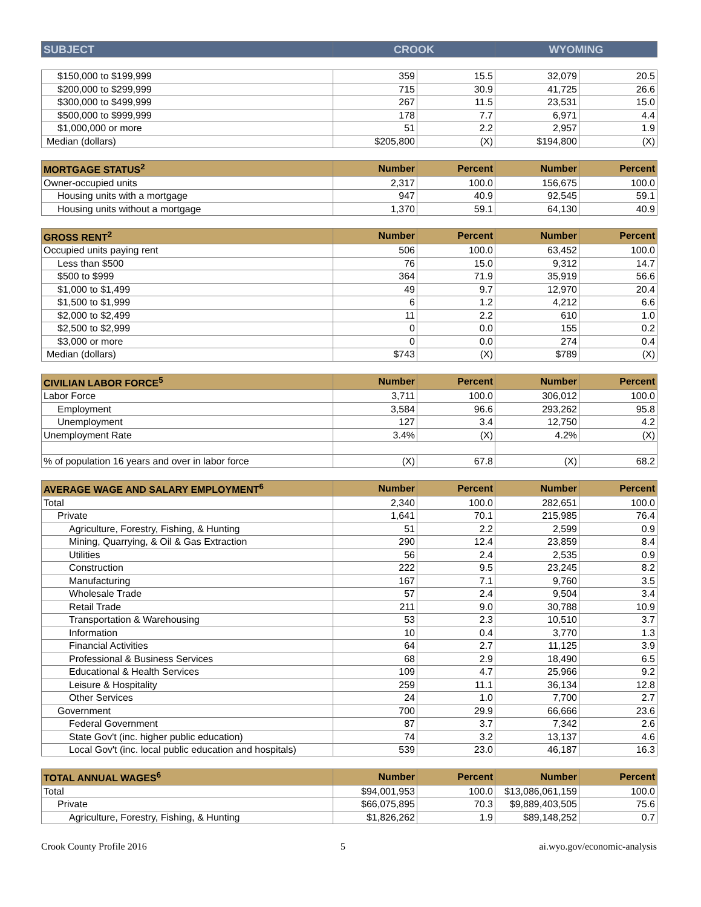| SUBJECT | CROOK | WYOMING |
| --- | --- | --- |
| $150,000 to $199,999 | 359 | 15.5 | 32,079 | 20.5 |
| $200,000 to $299,999 | 715 | 30.9 | 41,725 | 26.6 |
| $300,000 to $499,999 | 267 | 11.5 | 23,531 | 15.0 |
| $500,000 to $999,999 | 178 | 7.7 | 6,971 | 4.4 |
| $1,000,000 or more | 51 | 2.2 | 2,957 | 1.9 |
| Median (dollars) | $205,800 | (X) | $194,800 | (X) |
| MORTGAGE STATUS<sup>2</sup> | Number | Percent | Number | Percent |
| --- | --- | --- | --- | --- |
| Owner-occupied units | 2,317 | 100.0 | 156,675 | 100.0 |
| Housing units with a mortgage | 947 | 40.9 | 92,545 | 59.1 |
| Housing units without a mortgage | 1,370 | 59.1 | 64,130 | 40.9 |
| GROSS RENT<sup>2</sup> | Number | Percent | Number | Percent |
| --- | --- | --- | --- | --- |
| Occupied units paying rent | 506 | 100.0 | 63,452 | 100.0 |
| Less than $500 | 76 | 15.0 | 9,312 | 14.7 |
| $500 to $999 | 364 | 71.9 | 35,919 | 56.6 |
| $1,000 to $1,499 | 49 | 9.7 | 12,970 | 20.4 |
| $1,500 to $1,999 | 6 | 1.2 | 4,212 | 6.6 |
| $2,000 to $2,499 | 11 | 2.2 | 610 | 1.0 |
| $2,500 to $2,999 | 0 | 0.0 | 155 | 0.2 |
| $3,000 or more | 0 | 0.0 | 274 | 0.4 |
| Median (dollars) | $743 | (X) | $789 | (X) |
| CIVILIAN LABOR FORCE<sup>5</sup> | Number | Percent | Number | Percent |
| --- | --- | --- | --- | --- |
| Labor Force | 3,711 | 100.0 | 306,012 | 100.0 |
| Employment | 3,584 | 96.6 | 293,262 | 95.8 |
| Unemployment | 127 | 3.4 | 12,750 | 4.2 |
| Unemployment Rate | 3.4% | (X) | 4.2% | (X) |
| % of population 16 years and over in labor force | (X) | 67.8 | (X) | 68.2 |
| AVERAGE WAGE AND SALARY EMPLOYMENT<sup>6</sup> | Number | Percent | Number | Percent |
| --- | --- | --- | --- | --- |
| Total | 2,340 | 100.0 | 282,651 | 100.0 |
| Private | 1,641 | 70.1 | 215,985 | 76.4 |
| Agriculture, Forestry, Fishing, & Hunting | 51 | 2.2 | 2,599 | 0.9 |
| Mining, Quarrying, & Oil & Gas Extraction | 290 | 12.4 | 23,859 | 8.4 |
| Utilities | 56 | 2.4 | 2,535 | 0.9 |
| Construction | 222 | 9.5 | 23,245 | 8.2 |
| Manufacturing | 167 | 7.1 | 9,760 | 3.5 |
| Wholesale Trade | 57 | 2.4 | 9,504 | 3.4 |
| Retail Trade | 211 | 9.0 | 30,788 | 10.9 |
| Transportation & Warehousing | 53 | 2.3 | 10,510 | 3.7 |
| Information | 10 | 0.4 | 3,770 | 1.3 |
| Financial Activities | 64 | 2.7 | 11,125 | 3.9 |
| Professional & Business Services | 68 | 2.9 | 18,490 | 6.5 |
| Educational & Health Services | 109 | 4.7 | 25,966 | 9.2 |
| Leisure & Hospitality | 259 | 11.1 | 36,134 | 12.8 |
| Other Services | 24 | 1.0 | 7,700 | 2.7 |
| Government | 700 | 29.9 | 66,666 | 23.6 |
| Federal Government | 87 | 3.7 | 7,342 | 2.6 |
| State Gov't (inc. higher public education) | 74 | 3.2 | 13,137 | 4.6 |
| Local Gov't (inc. local public education and hospitals) | 539 | 23.0 | 46,187 | 16.3 |
| TOTAL ANNUAL WAGES<sup>6</sup> | Number | Percent | Number | Percent |
| --- | --- | --- | --- | --- |
| Total | $94,001,953 | 100.0 | $13,086,061,159 | 100.0 |
| Private | $66,075,895 | 70.3 | $9,889,403,505 | 75.6 |
| Agriculture, Forestry, Fishing, & Hunting | $1,826,262 | 1.9 | $89,148,252 | 0.7 |
Crook County Profile 2016 5 ai.wyo.gov/economic-analysis